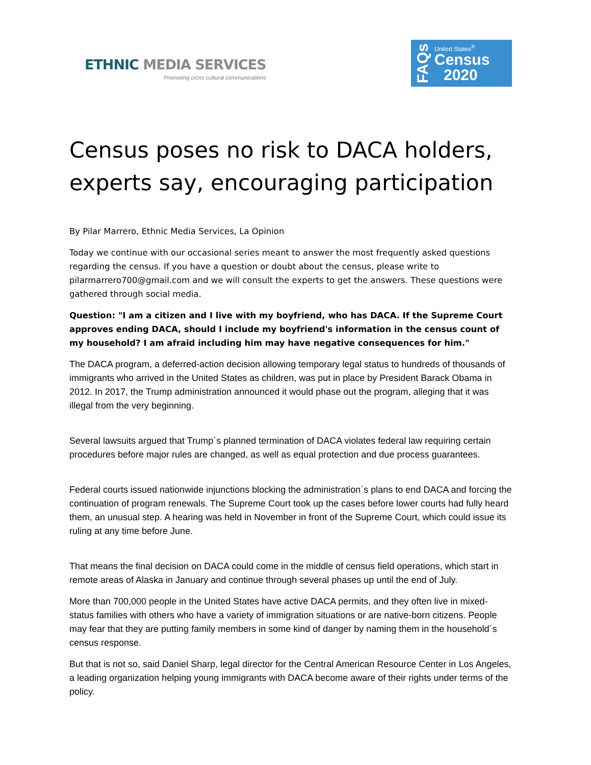ETHNIC MEDIA SERVICES
Promoting cross cultural communications
FAQs
United States<sup>®</sup>
Census
2020
Census poses no risk to DACA holders, experts say, encouraging participation
By Pilar Marrero, Ethnic Media Services, La Opinion
Today we continue with our occasional series meant to answer the most frequently asked questions regarding the census. If you have a question or doubt about the census, please write to pilarmarrero700@gmail.com and we will consult the experts to get the answers. These questions were gathered through social media.
Question: "I am a citizen and I live with my boyfriend, who has DACA. If the Supreme Court approves ending DACA, should I include my boyfriend's information in the census count of my household? I am afraid including him may have negative consequences for him."
The DACA program, a deferred-action decision allowing temporary legal status to hundreds of thousands of immigrants who arrived in the United States as children, was put in place by President Barack Obama in 2012. In 2017, the Trump administration announced it would phase out the program, alleging that it was illegal from the very beginning.
Several lawsuits argued that Trump´s planned termination of DACA violates federal law requiring certain procedures before major rules are changed, as well as equal protection and due process guarantees.
Federal courts issued nationwide injunctions blocking the administration´s plans to end DACA and forcing the continuation of program renewals. The Supreme Court took up the cases before lower courts had fully heard them, an unusual step. A hearing was held in November in front of the Supreme Court, which could issue its ruling at any time before June.
That means the final decision on DACA could come in the middle of census field operations, which start in remote areas of Alaska in January and continue through several phases up until the end of July.
More than 700,000 people in the United States have active DACA permits, and they often live in mixed-status families with others who have a variety of immigration situations or are native-born citizens. People may fear that they are putting family members in some kind of danger by naming them in the household´s census response.
But that is not so, said Daniel Sharp, legal director for the Central American Resource Center in Los Angeles, a leading organization helping young immigrants with DACA become aware of their rights under terms of the policy.